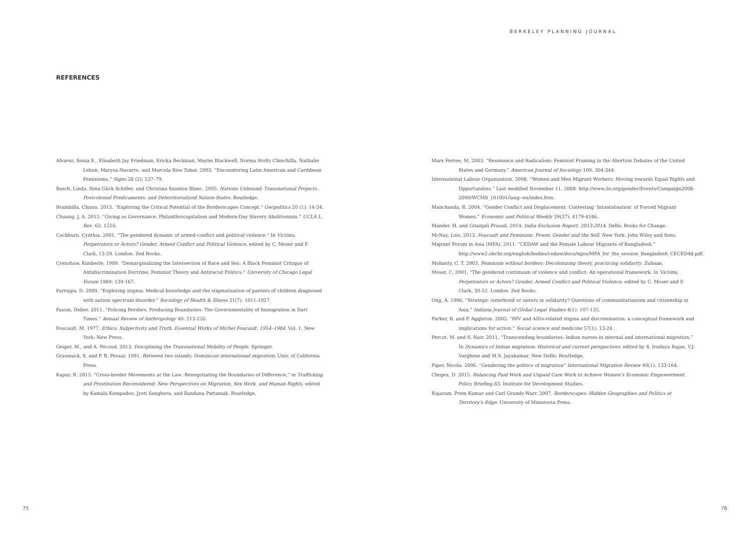BERKELEY PLANNING JOURNAL
REFERENCES
Alvarez, Sonia E., Elisabeth Jay Friedman, Ericka Beckman, Maylei Blackwell, Norma Stoltz Chinchilla, Nathalie Lebon, Marysa Navarro, and Marcela Ríos Tobar. 2003. “Encountering Latin American and Caribbean Feminisms.” Signs 28 (2): 537–79.
Basch, Linda, Nina Glick Schiller, and Christina Szanton Blanc. 2005. Nations Unbound: Transnational Projects, Postcolonial Predicaments, and Deterritorialized Nation-States. Routledge.
Brambilla, Chiara. 2015. “Exploring the Critical Potential of the Borderscapes Concept.” Geopolitics 20 (1): 14-34.
Chuang, J. A. 2015. “Giving as Governance: Philanthrocapitalism and Modern-Day Slavery Abolitionism.” UCLA L. Rev. 62: 1516.
Cockburn, Cynthia. 2001. “The gendered dynamic of armed conflict and political violence.” In Victims, Perpetrators or Actors? Gender, Armed Conflict and Political Violence, edited by C. Moser and F. Clark, 13-29. London: Zed Books.
Crenshaw, Kimberle. 1989. “Demarginalizing the Intersection of Race and Sex: A Black Feminist Critique of Antidiscrimination Doctrine, Feminist Theory and Antiracist Politics.” University of Chicago Legal Forum 1989: 139-167.
Farrugia, D. 2009. “Exploring stigma: Medical knowledge and the stigmatisation of parents of children diagnosed with autism spectrum disorder.” Sociology of Health & Illness 31(7): 1011-1027.
Fassin, Didier. 2011. “Policing Borders, Producing Boundaries: The Governmentality of Immigration in Dart Times.” Annual Review of Anthropology 40: 213-226.
Foucault, M. 1977. Ethics: Subjectivity and Truth. Essential Works of Michel Foucault, 1954–1984. Vol. 1. New York: New Press.
Geiger, M., and A. Pécoud. 2013. Disciplining the Transnational Mobility of People. Springer.
Grasmuck, S. and P. R. Pessar. 1991. Between two islands: Dominican international migration. Univ. of California Press.
Kapur, R. 2015. “Cross-border Movements at the Law: Renegotiating the Boundaries of Difference,” in Trafficking and Prostitution Reconsidered: New Perspectives on Migration, Sex Work, and Human Rights, edited by Kamala Kempadoo, Jyoti Sanghera, and Bandana Pattanaik. Routledge.
Marx Ferree, M. 2003. “Resonance and Radicalism: Feminist Framing in the Abortion Debates of the United States and Germany.” American Journal of Sociology 109: 304-344.
International Labour Organization. 2008. “Women and Men Migrant Workers: Moving towards Equal Rights and Opportunities.” Last modified November 11, 2008. http://www.ilo.org/gender/Events/Campaign2008-2009/WCMS_101091/lang--en/index.htm.
Manchanda, R. 2004. “Gender Conflict and Displacement: Contesting ‘Intantalisation’ of Forced Migrant Women.” Economic and Political Weekly 39(37): 4179-4186.
Mander, H. and Gitanjali Prasad. 2014. India Exclusion Report, 2013-2014. Delhi: Books for Change.
McNay, Lois. 2013. Foucault and Feminism: Power, Gender and the Self. New York: John Wiley and Sons.
Migrant Forum in Asia (MFA). 2011. “CEDAW and the Female Labour Migrants of Bangladesh.” http://www2.ohchr.org/english/bodies/cedaw/docs/ngos/MFA_for_the_session_Bangladesh_CECED48.pdf.
Mohanty, C. T. 2003. Feminism without borders: Decolonizing theory, practicing solidarity. Zubaan.
Moser, C. 2001. “The gendered continuum of violence and conflict: An operational framework. In Victims, Perpetrators or Actors? Gender, Armed Conflict and Political Violence, edited by C. Moser and F. Clark, 30-52. London: Zed Books.
Ong, A. 1996. “Strategic sisterhood or sisters in solidarity? Questions of communitarianism and citizenship in Asia.” Indiana Journal of Global Legal Studies 4(1): 107-135.
Parker, R. and P. Aggleton. 2003. “HIV and AIDs-related stigma and discrimination: a conceptual framework and implications for action.” Social science and medicine 57(1): 13-24.
Percot, M. and S. Nair. 2011. “Transcending boundaries: Indian nurses in internal and international migration,” In Dynamics of Indian migration: Historical and current perspectives, edited by S. Irudaya Rajan, V.J. Varghese and M.S. Jayakumar. New Delhi: Routledge.
Piper, Nicola. 2006. “Gendering the politics of migration” International Migration Review 40(1): 133-164.
Chopra, D. 2015. Balancing Paid Work and Unpaid Care Work to Achieve Women’s Economic Empowerment. Policy Briefing 83. Institute for Development Studies.
Rajaram, Prem Kumar and Carl Grundy-Warr. 2007. Borderscapes: Hidden Geographies and Politics at Territory’s Edge. University of Minnesota Press.
75 76